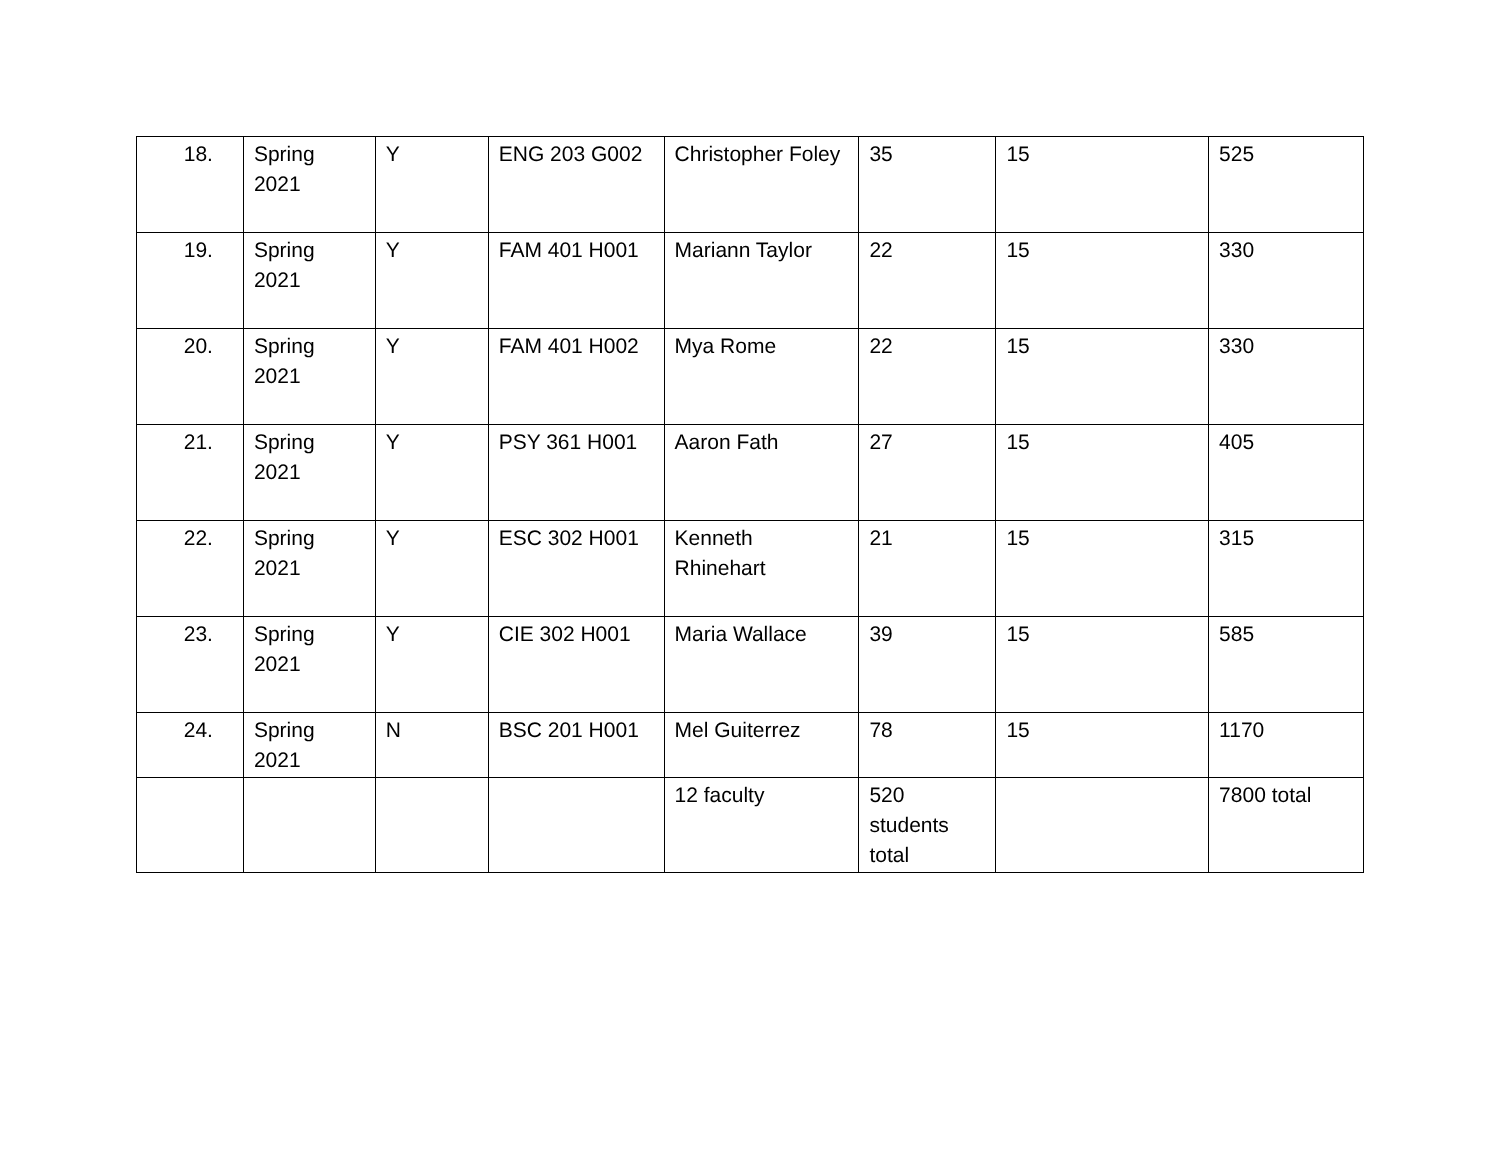| 18. | Spring 2021 | Y | ENG 203 G002 | Christopher Foley | 35 | 15 | 525 |
| 19. | Spring 2021 | Y | FAM 401 H001 | Mariann Taylor | 22 | 15 | 330 |
| 20. | Spring 2021 | Y | FAM 401 H002 | Mya Rome | 22 | 15 | 330 |
| 21. | Spring 2021 | Y | PSY 361 H001 | Aaron Fath | 27 | 15 | 405 |
| 22. | Spring 2021 | Y | ESC 302 H001 | Kenneth Rhinehart | 21 | 15 | 315 |
| 23. | Spring 2021 | Y | CIE 302 H001 | Maria Wallace | 39 | 15 | 585 |
| 24. | Spring 2021 | N | BSC 201 H001 | Mel Guiterrez | 78 | 15 | 1170 |
| | | | | 12 faculty | 520 students total | | 7800 total |